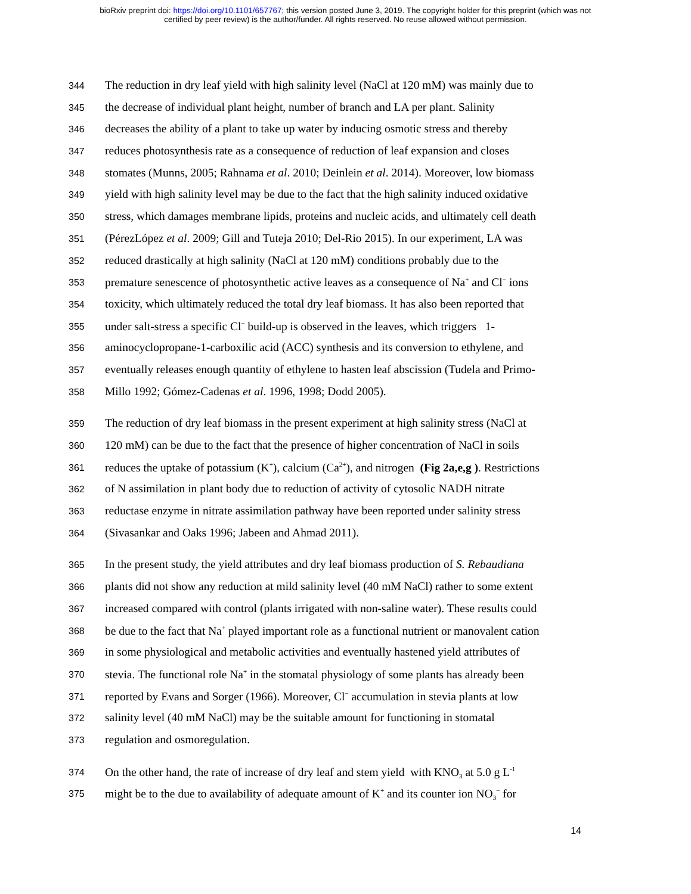bioRxiv preprint doi: https://doi.org/10.1101/657767; this version posted June 3, 2019. The copyright holder for this preprint (which was not
certified by peer review) is the author/funder. All rights reserved. No reuse allowed without permission.
344 The reduction in dry leaf yield with high salinity level (NaCl at 120 mM) was mainly due to
345 the decrease of individual plant height, number of branch and LA per plant. Salinity
346 decreases the ability of a plant to take up water by inducing osmotic stress and thereby
347 reduces photosynthesis rate as a consequence of reduction of leaf expansion and closes
348 stomates (Munns, 2005; Rahnama et al. 2010; Deinlein et al. 2014). Moreover, low biomass
349 yield with high salinity level may be due to the fact that the high salinity induced oxidative
350 stress, which damages membrane lipids, proteins and nucleic acids, and ultimately cell death
351 (PérezLópez et al. 2009; Gill and Tuteja 2010; Del-Rio 2015). In our experiment, LA was
352 reduced drastically at high salinity (NaCl at 120 mM) conditions probably due to the
353 premature senescence of photosynthetic active leaves as a consequence of Na<sup>+</sup> and Cl<sup>−</sup> ions
354 toxicity, which ultimately reduced the total dry leaf biomass. It has also been reported that
355 under salt-stress a specific Cl<sup>−</sup> build-up is observed in the leaves, which triggers 1-
356 aminocyclopropane-1-carboxilic acid (ACC) synthesis and its conversion to ethylene, and
357 eventually releases enough quantity of ethylene to hasten leaf abscission (Tudela and Primo-
358 Millo 1992; Gómez-Cadenas et al. 1996, 1998; Dodd 2005).
359 The reduction of dry leaf biomass in the present experiment at high salinity stress (NaCl at
360 120 mM) can be due to the fact that the presence of higher concentration of NaCl in soils
361 reduces the uptake of potassium (K<sup>+</sup>), calcium (Ca<sup>2+</sup>), and nitrogen (Fig 2a,e,g ). Restrictions
362 of N assimilation in plant body due to reduction of activity of cytosolic NADH nitrate
363 reductase enzyme in nitrate assimilation pathway have been reported under salinity stress
364 (Sivasankar and Oaks 1996; Jabeen and Ahmad 2011).
365 In the present study, the yield attributes and dry leaf biomass production of S. Rebaudiana
366 plants did not show any reduction at mild salinity level (40 mM NaCl) rather to some extent
367 increased compared with control (plants irrigated with non-saline water). These results could
368 be due to the fact that Na<sup>+</sup> played important role as a functional nutrient or manovalent cation
369 in some physiological and metabolic activities and eventually hastened yield attributes of
370 stevia. The functional role Na<sup>+</sup> in the stomatal physiology of some plants has already been
371 reported by Evans and Sorger (1966). Moreover, Cl<sup>−</sup> accumulation in stevia plants at low
372 salinity level (40 mM NaCl) may be the suitable amount for functioning in stomatal
373 regulation and osmoregulation.
374 On the other hand, the rate of increase of dry leaf and stem yield with KNO<sub>3</sub> at 5.0 g L<sup>-1</sup>
375 might be to the due to availability of adequate amount of K<sup>+</sup> and its counter ion NO<sub>3</sub><sup>−</sup> for
14